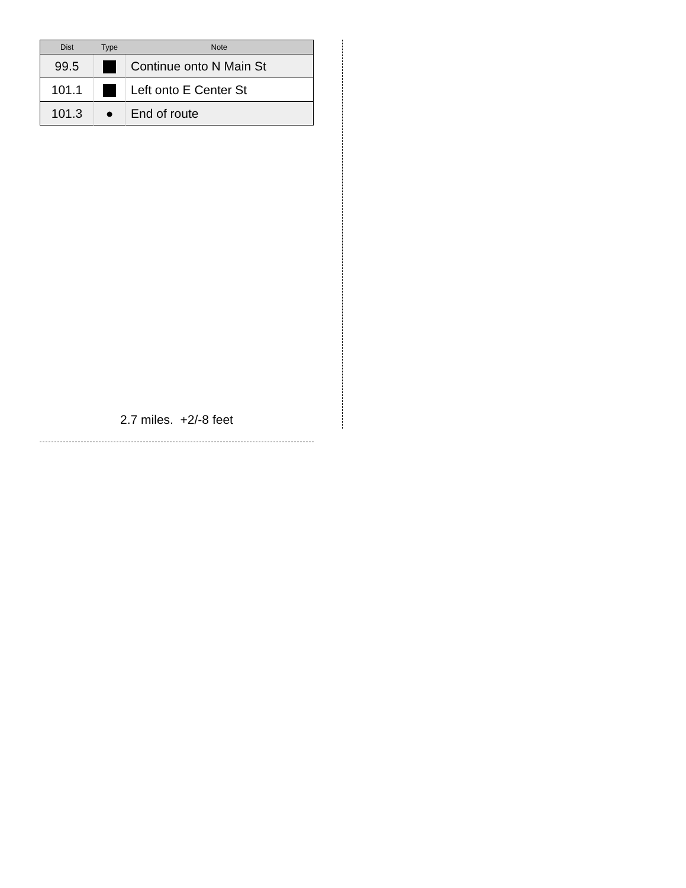| Dist | Type | Note |
| --- | --- | --- |
| 99.5 | | Continue onto N Main St |
| 101.1 | | Left onto E Center St |
| 101.3 | ● | End of route |
2.7 miles. +2/-8 feet